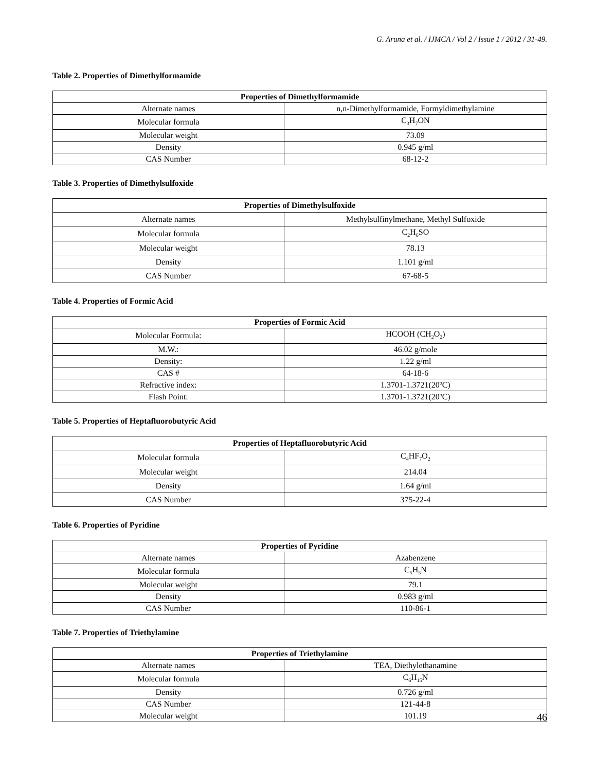G. Aruna et al. / IJMCA / Vol 2 / Issue 1 / 2012 / 31-49.
Table 2. Properties of Dimethylformamide
| Properties of Dimethylformamide | |
| --- | --- |
| Alternate names | n,n-Dimethylformamide, Formyldimethylamine |
| Molecular formula | C<sub>3</sub>H<sub>7</sub>ON |
| Molecular weight | 73.09 |
| Density | 0.945 g/ml |
| CAS Number | 68-12-2 |
Table 3. Properties of Dimethylsulfoxide
| Properties of Dimethylsulfoxide | |
| --- | --- |
| Alternate names | Methylsulfinylmethane, Methyl Sulfoxide |
| Molecular formula | C<sub>2</sub>H<sub>6</sub>SO |
| Molecular weight | 78.13 |
| Density | 1.101 g/ml |
| CAS Number | 67-68-5 |
Table 4. Properties of Formic Acid
| Properties of Formic Acid | |
| --- | --- |
| Molecular Formula: | HCOOH (CH<sub>2</sub>O<sub>2</sub>) |
| M.W.: | 46.02 g/mole |
| Density: | 1.22 g/ml |
| CAS # | 64-18-6 |
| Refractive index: | 1.3701-1.3721(20ºC) |
| Flash Point: | 1.3701-1.3721(20ºC) |
Table 5. Properties of Heptafluorobutyric Acid
| Properties of Heptafluorobutyric Acid | |
| --- | --- |
| Molecular formula | C<sub>4</sub>HF<sub>7</sub>O<sub>2</sub> |
| Molecular weight | 214.04 |
| Density | 1.64 g/ml |
| CAS Number | 375-22-4 |
Table 6. Properties of Pyridine
| Properties of Pyridine | |
| --- | --- |
| Alternate names | Azabenzene |
| Molecular formula | C<sub>5</sub>H<sub>5</sub>N |
| Molecular weight | 79.1 |
| Density | 0.983 g/ml |
| CAS Number | 110-86-1 |
Table 7. Properties of Triethylamine
| Properties of Triethylamine | |
| --- | --- |
| Alternate names | TEA, Diethylethanamine |
| Molecular formula | C<sub>6</sub>H<sub>15</sub>N |
| Density | 0.726 g/ml |
| CAS Number | 121-44-8 |
| Molecular weight | 101.19 |
46